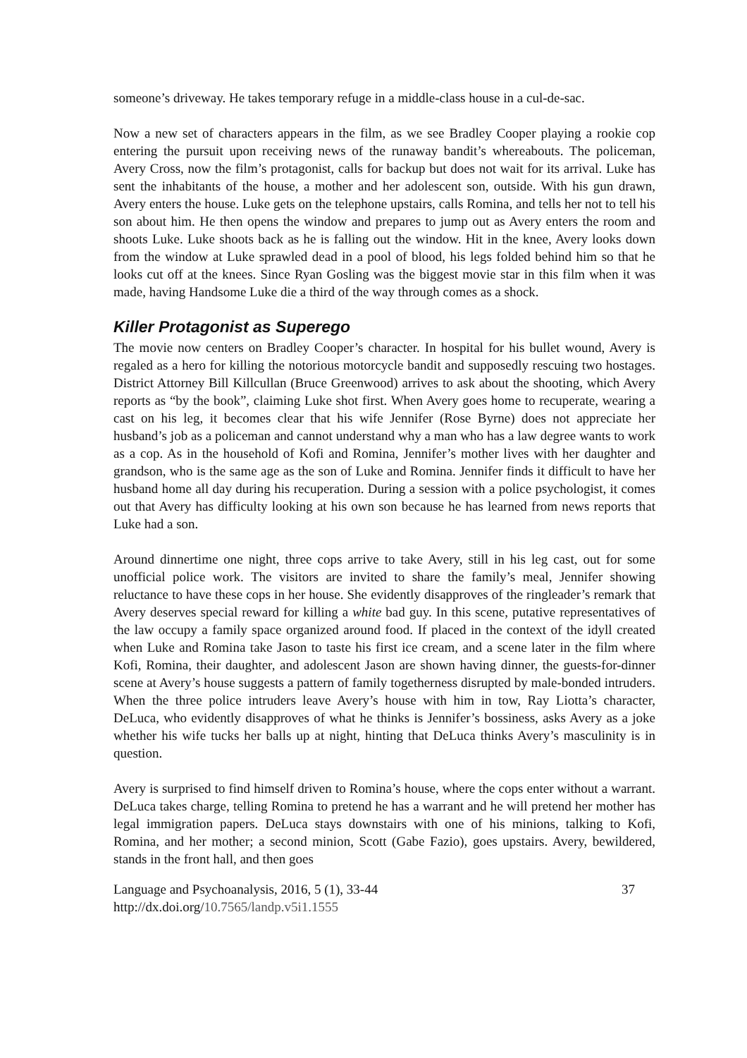someone’s driveway. He takes temporary refuge in a middle-class house in a cul-de-sac.
Now a new set of characters appears in the film, as we see Bradley Cooper playing a rookie cop entering the pursuit upon receiving news of the runaway bandit’s whereabouts. The policeman, Avery Cross, now the film’s protagonist, calls for backup but does not wait for its arrival. Luke has sent the inhabitants of the house, a mother and her adolescent son, outside. With his gun drawn, Avery enters the house. Luke gets on the telephone upstairs, calls Romina, and tells her not to tell his son about him. He then opens the window and prepares to jump out as Avery enters the room and shoots Luke. Luke shoots back as he is falling out the window. Hit in the knee, Avery looks down from the window at Luke sprawled dead in a pool of blood, his legs folded behind him so that he looks cut off at the knees. Since Ryan Gosling was the biggest movie star in this film when it was made, having Handsome Luke die a third of the way through comes as a shock.
Killer Protagonist as Superego
The movie now centers on Bradley Cooper’s character. In hospital for his bullet wound, Avery is regaled as a hero for killing the notorious motorcycle bandit and supposedly rescuing two hostages. District Attorney Bill Killcullan (Bruce Greenwood) arrives to ask about the shooting, which Avery reports as “by the book”, claiming Luke shot first. When Avery goes home to recuperate, wearing a cast on his leg, it becomes clear that his wife Jennifer (Rose Byrne) does not appreciate her husband’s job as a policeman and cannot understand why a man who has a law degree wants to work as a cop. As in the household of Kofi and Romina, Jennifer’s mother lives with her daughter and grandson, who is the same age as the son of Luke and Romina. Jennifer finds it difficult to have her husband home all day during his recuperation. During a session with a police psychologist, it comes out that Avery has difficulty looking at his own son because he has learned from news reports that Luke had a son.
Around dinnertime one night, three cops arrive to take Avery, still in his leg cast, out for some unofficial police work. The visitors are invited to share the family’s meal, Jennifer showing reluctance to have these cops in her house. She evidently disapproves of the ringleader’s remark that Avery deserves special reward for killing a white bad guy. In this scene, putative representatives of the law occupy a family space organized around food. If placed in the context of the idyll created when Luke and Romina take Jason to taste his first ice cream, and a scene later in the film where Kofi, Romina, their daughter, and adolescent Jason are shown having dinner, the guests-for-dinner scene at Avery’s house suggests a pattern of family togetherness disrupted by male-bonded intruders. When the three police intruders leave Avery’s house with him in tow, Ray Liotta’s character, DeLuca, who evidently disapproves of what he thinks is Jennifer’s bossiness, asks Avery as a joke whether his wife tucks her balls up at night, hinting that DeLuca thinks Avery’s masculinity is in question.
Avery is surprised to find himself driven to Romina’s house, where the cops enter without a warrant. DeLuca takes charge, telling Romina to pretend he has a warrant and he will pretend her mother has legal immigration papers. DeLuca stays downstairs with one of his minions, talking to Kofi, Romina, and her mother; a second minion, Scott (Gabe Fazio), goes upstairs. Avery, bewildered, stands in the front hall, and then goes
Language and Psychoanalysis, 2016, 5 (1), 33-44 37
http://dx.doi.org/10.7565/landp.v5i1.1555